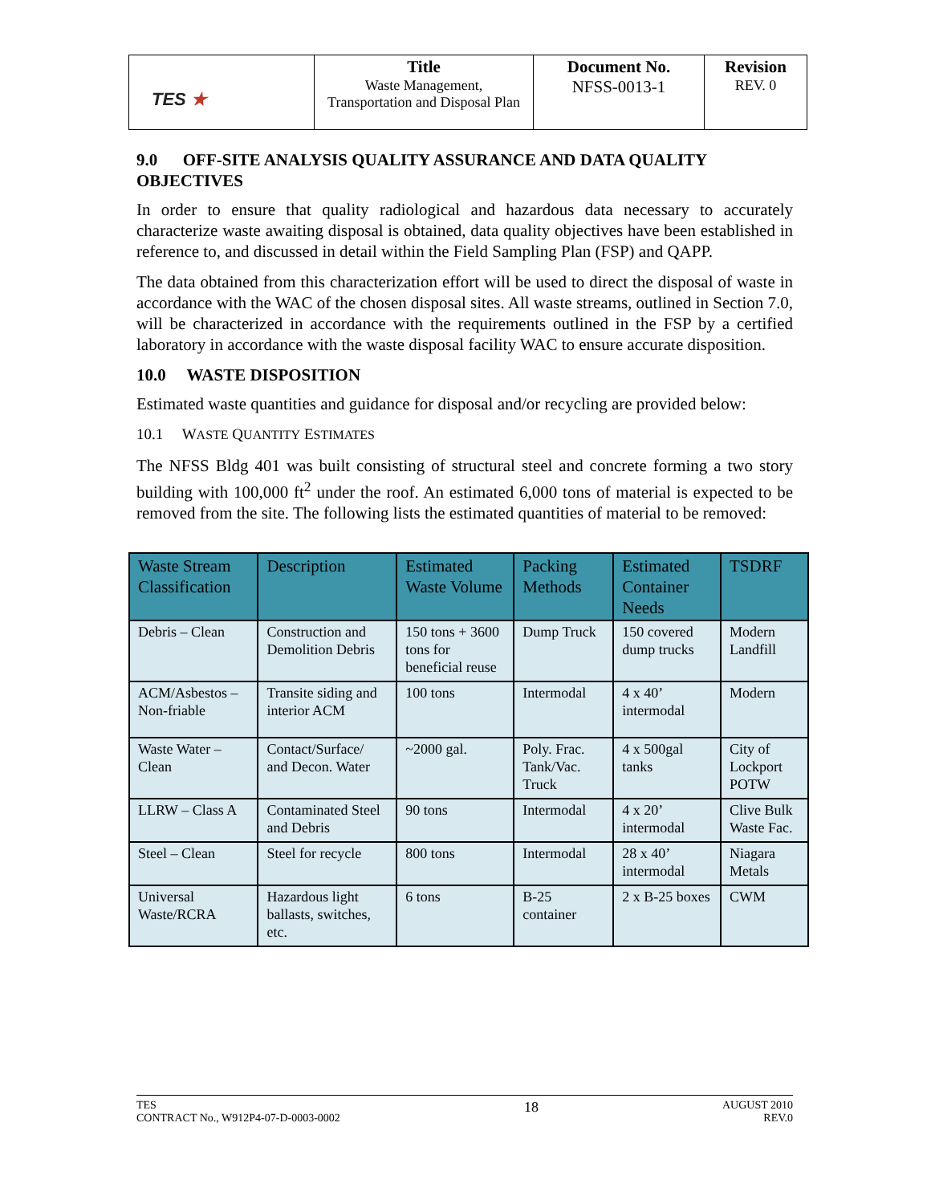| TES ★ | Title Waste Management, Transportation and Disposal Plan | Document No. NFSS-0013-1 | Revision REV. 0 |
9.0 OFF-SITE ANALYSIS QUALITY ASSURANCE AND DATA QUALITY OBJECTIVES
In order to ensure that quality radiological and hazardous data necessary to accurately characterize waste awaiting disposal is obtained, data quality objectives have been established in reference to, and discussed in detail within the Field Sampling Plan (FSP) and QAPP.
The data obtained from this characterization effort will be used to direct the disposal of waste in accordance with the WAC of the chosen disposal sites. All waste streams, outlined in Section 7.0, will be characterized in accordance with the requirements outlined in the FSP by a certified laboratory in accordance with the waste disposal facility WAC to ensure accurate disposition.
10.0 WASTE DISPOSITION
Estimated waste quantities and guidance for disposal and/or recycling are provided below:
10.1 WASTE QUANTITY ESTIMATES
The NFSS Bldg 401 was built consisting of structural steel and concrete forming a two story building with 100,000 ft<sup>2</sup> under the roof. An estimated 6,000 tons of material is expected to be removed from the site. The following lists the estimated quantities of material to be removed:
| Waste Stream Classification | Description | Estimated Waste Volume | Packing Methods | Estimated Container Needs | TSDRF |
| --- | --- | --- | --- | --- | --- |
| Debris – Clean | Construction and Demolition Debris | 150 tons + 3600 tons for beneficial reuse | Dump Truck | 150 covered dump trucks | Modern Landfill |
| ACM/Asbestos – Non-friable | Transite siding and interior ACM | 100 tons | Intermodal | 4 x 40’ intermodal | Modern |
| Waste Water – Clean | Contact/Surface/ and Decon. Water | ~2000 gal. | Poly. Frac. Tank/Vac. Truck | 4 x 500gal tanks | City of Lockport POTW |
| LLRW – Class A | Contaminated Steel and Debris | 90 tons | Intermodal | 4 x 20’ intermodal | Clive Bulk Waste Fac. |
| Steel – Clean | Steel for recycle | 800 tons | Intermodal | 28 x 40’ intermodal | Niagara Metals |
| Universal Waste/RCRA | Hazardous light ballasts, switches, etc. | 6 tons | B-25 container | 2 x B-25 boxes | CWM |
TES
CONTRACT No., W912P4-07-D-0003-0002
18
AUGUST 2010
REV.0